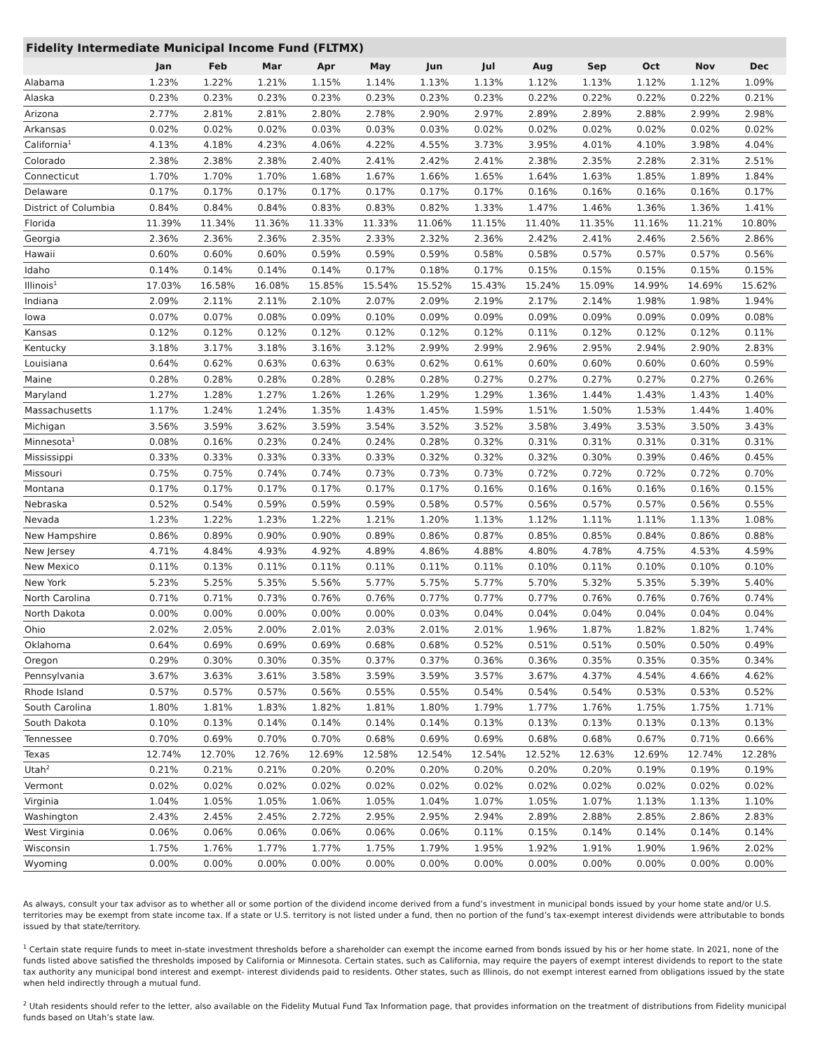Fidelity Intermediate Municipal Income Fund (FLTMX)
| | Jan | Feb | Mar | Apr | May | Jun | Jul | Aug | Sep | Oct | Nov | Dec |
| --- | --- | --- | --- | --- | --- | --- | --- | --- | --- | --- | --- | --- |
| Alabama | 1.23% | 1.22% | 1.21% | 1.15% | 1.14% | 1.13% | 1.13% | 1.12% | 1.13% | 1.12% | 1.12% | 1.09% |
| Alaska | 0.23% | 0.23% | 0.23% | 0.23% | 0.23% | 0.23% | 0.23% | 0.22% | 0.22% | 0.22% | 0.22% | 0.21% |
| Arizona | 2.77% | 2.81% | 2.81% | 2.80% | 2.78% | 2.90% | 2.97% | 2.89% | 2.89% | 2.88% | 2.99% | 2.98% |
| Arkansas | 0.02% | 0.02% | 0.02% | 0.03% | 0.03% | 0.03% | 0.02% | 0.02% | 0.02% | 0.02% | 0.02% | 0.02% |
| California<sup>1</sup> | 4.13% | 4.18% | 4.23% | 4.06% | 4.22% | 4.55% | 3.73% | 3.95% | 4.01% | 4.10% | 3.98% | 4.04% |
| Colorado | 2.38% | 2.38% | 2.38% | 2.40% | 2.41% | 2.42% | 2.41% | 2.38% | 2.35% | 2.28% | 2.31% | 2.51% |
| Connecticut | 1.70% | 1.70% | 1.70% | 1.68% | 1.67% | 1.66% | 1.65% | 1.64% | 1.63% | 1.85% | 1.89% | 1.84% |
| Delaware | 0.17% | 0.17% | 0.17% | 0.17% | 0.17% | 0.17% | 0.17% | 0.16% | 0.16% | 0.16% | 0.16% | 0.17% |
| District of Columbia | 0.84% | 0.84% | 0.84% | 0.83% | 0.83% | 0.82% | 1.33% | 1.47% | 1.46% | 1.36% | 1.36% | 1.41% |
| Florida | 11.39% | 11.34% | 11.36% | 11.33% | 11.33% | 11.06% | 11.15% | 11.40% | 11.35% | 11.16% | 11.21% | 10.80% |
| Georgia | 2.36% | 2.36% | 2.36% | 2.35% | 2.33% | 2.32% | 2.36% | 2.42% | 2.41% | 2.46% | 2.56% | 2.86% |
| Hawaii | 0.60% | 0.60% | 0.60% | 0.59% | 0.59% | 0.59% | 0.58% | 0.58% | 0.57% | 0.57% | 0.57% | 0.56% |
| Idaho | 0.14% | 0.14% | 0.14% | 0.14% | 0.17% | 0.18% | 0.17% | 0.15% | 0.15% | 0.15% | 0.15% | 0.15% |
| Illinois<sup>1</sup> | 17.03% | 16.58% | 16.08% | 15.85% | 15.54% | 15.52% | 15.43% | 15.24% | 15.09% | 14.99% | 14.69% | 15.62% |
| Indiana | 2.09% | 2.11% | 2.11% | 2.10% | 2.07% | 2.09% | 2.19% | 2.17% | 2.14% | 1.98% | 1.98% | 1.94% |
| Iowa | 0.07% | 0.07% | 0.08% | 0.09% | 0.10% | 0.09% | 0.09% | 0.09% | 0.09% | 0.09% | 0.09% | 0.08% |
| Kansas | 0.12% | 0.12% | 0.12% | 0.12% | 0.12% | 0.12% | 0.12% | 0.11% | 0.12% | 0.12% | 0.12% | 0.11% |
| Kentucky | 3.18% | 3.17% | 3.18% | 3.16% | 3.12% | 2.99% | 2.99% | 2.96% | 2.95% | 2.94% | 2.90% | 2.83% |
| Louisiana | 0.64% | 0.62% | 0.63% | 0.63% | 0.63% | 0.62% | 0.61% | 0.60% | 0.60% | 0.60% | 0.60% | 0.59% |
| Maine | 0.28% | 0.28% | 0.28% | 0.28% | 0.28% | 0.28% | 0.27% | 0.27% | 0.27% | 0.27% | 0.27% | 0.26% |
| Maryland | 1.27% | 1.28% | 1.27% | 1.26% | 1.26% | 1.29% | 1.29% | 1.36% | 1.44% | 1.43% | 1.43% | 1.40% |
| Massachusetts | 1.17% | 1.24% | 1.24% | 1.35% | 1.43% | 1.45% | 1.59% | 1.51% | 1.50% | 1.53% | 1.44% | 1.40% |
| Michigan | 3.56% | 3.59% | 3.62% | 3.59% | 3.54% | 3.52% | 3.52% | 3.58% | 3.49% | 3.53% | 3.50% | 3.43% |
| Minnesota<sup>1</sup> | 0.08% | 0.16% | 0.23% | 0.24% | 0.24% | 0.28% | 0.32% | 0.31% | 0.31% | 0.31% | 0.31% | 0.31% |
| Mississippi | 0.33% | 0.33% | 0.33% | 0.33% | 0.33% | 0.32% | 0.32% | 0.32% | 0.30% | 0.39% | 0.46% | 0.45% |
| Missouri | 0.75% | 0.75% | 0.74% | 0.74% | 0.73% | 0.73% | 0.73% | 0.72% | 0.72% | 0.72% | 0.72% | 0.70% |
| Montana | 0.17% | 0.17% | 0.17% | 0.17% | 0.17% | 0.17% | 0.16% | 0.16% | 0.16% | 0.16% | 0.16% | 0.15% |
| Nebraska | 0.52% | 0.54% | 0.59% | 0.59% | 0.59% | 0.58% | 0.57% | 0.56% | 0.57% | 0.57% | 0.56% | 0.55% |
| Nevada | 1.23% | 1.22% | 1.23% | 1.22% | 1.21% | 1.20% | 1.13% | 1.12% | 1.11% | 1.11% | 1.13% | 1.08% |
| New Hampshire | 0.86% | 0.89% | 0.90% | 0.90% | 0.89% | 0.86% | 0.87% | 0.85% | 0.85% | 0.84% | 0.86% | 0.88% |
| New Jersey | 4.71% | 4.84% | 4.93% | 4.92% | 4.89% | 4.86% | 4.88% | 4.80% | 4.78% | 4.75% | 4.53% | 4.59% |
| New Mexico | 0.11% | 0.13% | 0.11% | 0.11% | 0.11% | 0.11% | 0.11% | 0.10% | 0.11% | 0.10% | 0.10% | 0.10% |
| New York | 5.23% | 5.25% | 5.35% | 5.56% | 5.77% | 5.75% | 5.77% | 5.70% | 5.32% | 5.35% | 5.39% | 5.40% |
| North Carolina | 0.71% | 0.71% | 0.73% | 0.76% | 0.76% | 0.77% | 0.77% | 0.77% | 0.76% | 0.76% | 0.76% | 0.74% |
| North Dakota | 0.00% | 0.00% | 0.00% | 0.00% | 0.00% | 0.03% | 0.04% | 0.04% | 0.04% | 0.04% | 0.04% | 0.04% |
| Ohio | 2.02% | 2.05% | 2.00% | 2.01% | 2.03% | 2.01% | 2.01% | 1.96% | 1.87% | 1.82% | 1.82% | 1.74% |
| Oklahoma | 0.64% | 0.69% | 0.69% | 0.69% | 0.68% | 0.68% | 0.52% | 0.51% | 0.51% | 0.50% | 0.50% | 0.49% |
| Oregon | 0.29% | 0.30% | 0.30% | 0.35% | 0.37% | 0.37% | 0.36% | 0.36% | 0.35% | 0.35% | 0.35% | 0.34% |
| Pennsylvania | 3.67% | 3.63% | 3.61% | 3.58% | 3.59% | 3.59% | 3.57% | 3.67% | 4.37% | 4.54% | 4.66% | 4.62% |
| Rhode Island | 0.57% | 0.57% | 0.57% | 0.56% | 0.55% | 0.55% | 0.54% | 0.54% | 0.54% | 0.53% | 0.53% | 0.52% |
| South Carolina | 1.80% | 1.81% | 1.83% | 1.82% | 1.81% | 1.80% | 1.79% | 1.77% | 1.76% | 1.75% | 1.75% | 1.71% |
| South Dakota | 0.10% | 0.13% | 0.14% | 0.14% | 0.14% | 0.14% | 0.13% | 0.13% | 0.13% | 0.13% | 0.13% | 0.13% |
| Tennessee | 0.70% | 0.69% | 0.70% | 0.70% | 0.68% | 0.69% | 0.69% | 0.68% | 0.68% | 0.67% | 0.71% | 0.66% |
| Texas | 12.74% | 12.70% | 12.76% | 12.69% | 12.58% | 12.54% | 12.54% | 12.52% | 12.63% | 12.69% | 12.74% | 12.28% |
| Utah<sup>2</sup> | 0.21% | 0.21% | 0.21% | 0.20% | 0.20% | 0.20% | 0.20% | 0.20% | 0.20% | 0.19% | 0.19% | 0.19% |
| Vermont | 0.02% | 0.02% | 0.02% | 0.02% | 0.02% | 0.02% | 0.02% | 0.02% | 0.02% | 0.02% | 0.02% | 0.02% |
| Virginia | 1.04% | 1.05% | 1.05% | 1.06% | 1.05% | 1.04% | 1.07% | 1.05% | 1.07% | 1.13% | 1.13% | 1.10% |
| Washington | 2.43% | 2.45% | 2.45% | 2.72% | 2.95% | 2.95% | 2.94% | 2.89% | 2.88% | 2.85% | 2.86% | 2.83% |
| West Virginia | 0.06% | 0.06% | 0.06% | 0.06% | 0.06% | 0.06% | 0.11% | 0.15% | 0.14% | 0.14% | 0.14% | 0.14% |
| Wisconsin | 1.75% | 1.76% | 1.77% | 1.77% | 1.75% | 1.79% | 1.95% | 1.92% | 1.91% | 1.90% | 1.96% | 2.02% |
| Wyoming | 0.00% | 0.00% | 0.00% | 0.00% | 0.00% | 0.00% | 0.00% | 0.00% | 0.00% | 0.00% | 0.00% | 0.00% |
As always, consult your tax advisor as to whether all or some portion of the dividend income derived from a fund’s investment in municipal bonds issued by your home state and/or U.S. territories may be exempt from state income tax. If a state or U.S. territory is not listed under a fund, then no portion of the fund’s tax-exempt interest dividends were attributable to bonds issued by that state/territory.
<sup>1</sup> Certain state require funds to meet in-state investment thresholds before a shareholder can exempt the income earned from bonds issued by his or her home state. In 2021, none of the funds listed above satisfied the thresholds imposed by California or Minnesota. Certain states, such as California, may require the payers of exempt interest dividends to report to the state tax authority any municipal bond interest and exempt- interest dividends paid to residents. Other states, such as Illinois, do not exempt interest earned from obligations issued by the state when held indirectly through a mutual fund.
<sup>2</sup> Utah residents should refer to the letter, also available on the Fidelity Mutual Fund Tax Information page, that provides information on the treatment of distributions from Fidelity municipal funds based on Utah’s state law.